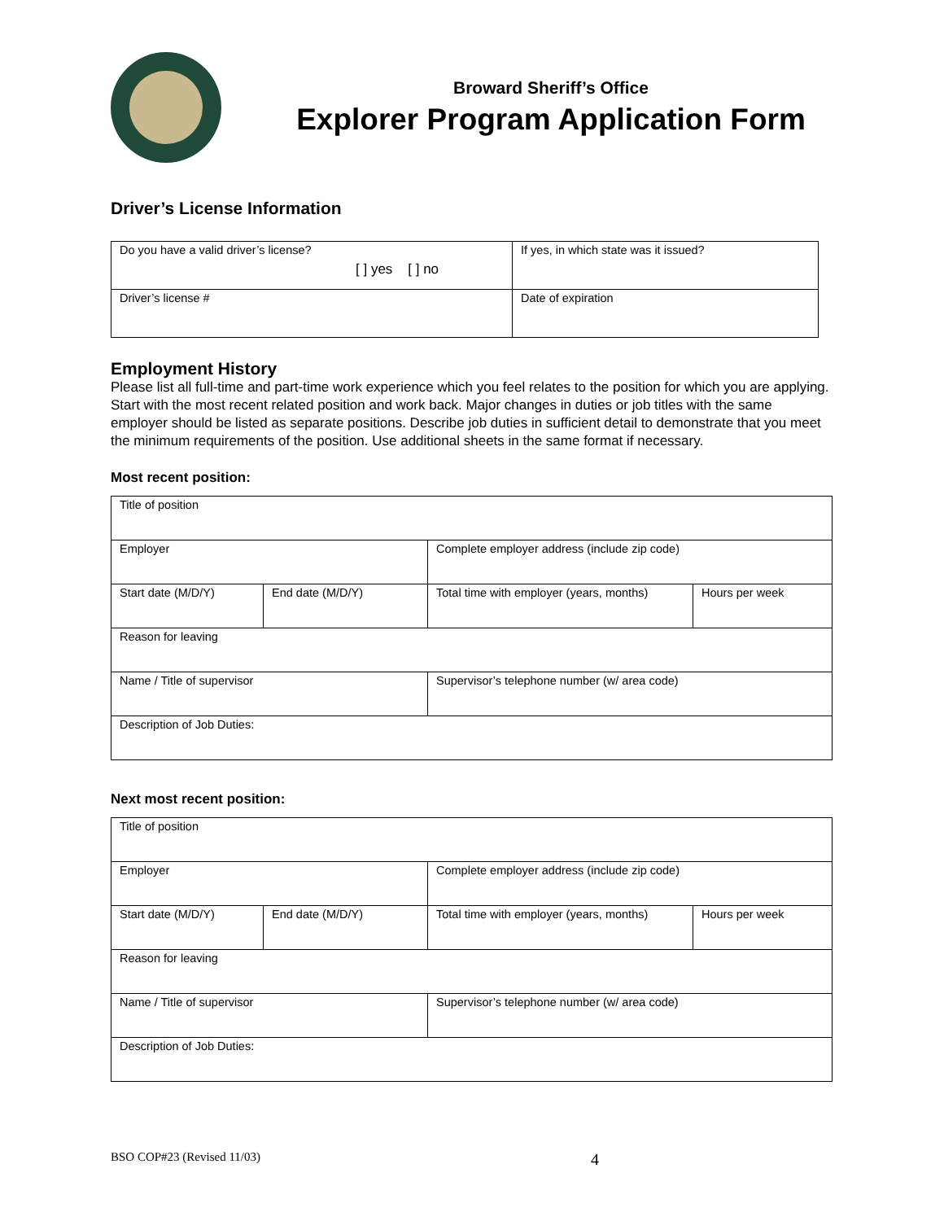Broward Sheriff’s Office
Explorer Program Application Form
Driver’s License Information
| Do you have a valid driver’s license? [ ] yes [ ] no | If yes, in which state was it issued? |
| Driver’s license # | Date of expiration |
Employment History
Please list all full-time and part-time work experience which you feel relates to the position for which you are applying. Start with the most recent related position and work back. Major changes in duties or job titles with the same employer should be listed as separate positions. Describe job duties in sufficient detail to demonstrate that you meet the minimum requirements of the position. Use additional sheets in the same format if necessary.
Most recent position:
| Title of position | | | |
| Employer | | Complete employer address (include zip code) | |
| Start date (M/D/Y) | End date (M/D/Y) | Total time with employer (years, months) | Hours per week |
| Reason for leaving | | | |
| Name / Title of supervisor | | Supervisor’s telephone number (w/ area code) | |
| Description of Job Duties: | | | |
Next most recent position:
| Title of position | | | |
| Employer | | Complete employer address (include zip code) | |
| Start date (M/D/Y) | End date (M/D/Y) | Total time with employer (years, months) | Hours per week |
| Reason for leaving | | | |
| Name / Title of supervisor | | Supervisor’s telephone number (w/ area code) | |
| Description of Job Duties: | | | |
BSO COP#23 (Revised 11/03) 4